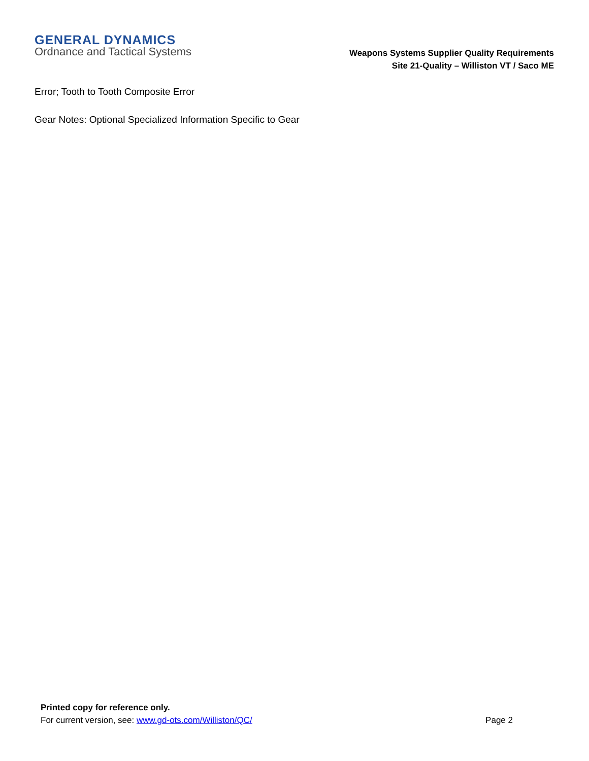GENERAL DYNAMICS
Ordnance and Tactical Systems
Weapons Systems Supplier Quality Requirements
Site 21-Quality – Williston VT / Saco ME
Error; Tooth to Tooth Composite Error
Gear Notes: Optional Specialized Information Specific to Gear
Printed copy for reference only.
For current version, see: www.gd-ots.com/Williston/QC/ Page 2